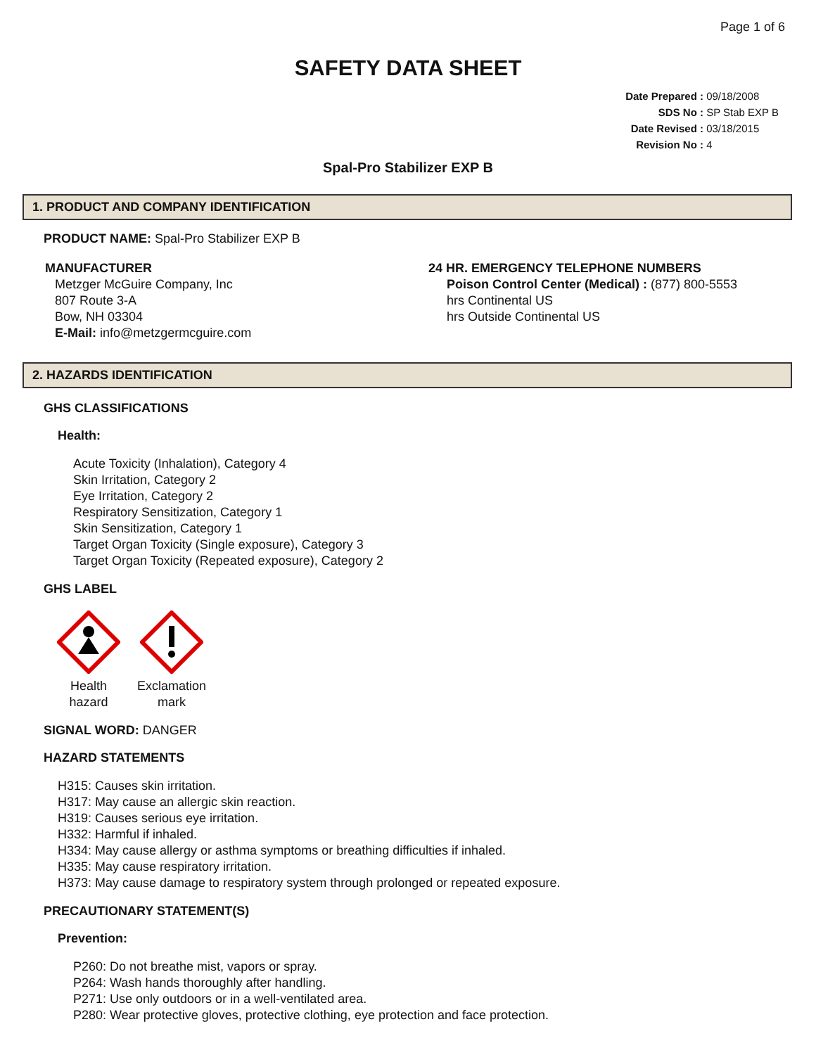Page 1 of 6
SAFETY DATA SHEET
Date Prepared : 09/18/2008
SDS No : SP Stab EXP B
Date Revised : 03/18/2015
Revision No : 4
Spal-Pro Stabilizer EXP B
1. PRODUCT AND COMPANY IDENTIFICATION
PRODUCT NAME: Spal-Pro Stabilizer EXP B
MANUFACTURER
Metzger McGuire Company, Inc
807 Route 3-A
Bow, NH 03304
E-Mail: info@metzgermcguire.com
24 HR. EMERGENCY TELEPHONE NUMBERS
Poison Control Center (Medical) : (877) 800-5553
hrs Continental US
hrs Outside Continental US
2. HAZARDS IDENTIFICATION
GHS CLASSIFICATIONS
Health:
Acute Toxicity (Inhalation), Category 4
Skin Irritation, Category 2
Eye Irritation, Category 2
Respiratory Sensitization, Category 1
Skin Sensitization, Category 1
Target Organ Toxicity (Single exposure), Category 3
Target Organ Toxicity (Repeated exposure), Category 2
GHS LABEL
Health hazard
Exclamation mark
SIGNAL WORD: DANGER
HAZARD STATEMENTS
H315: Causes skin irritation.
H317: May cause an allergic skin reaction.
H319: Causes serious eye irritation.
H332: Harmful if inhaled.
H334: May cause allergy or asthma symptoms or breathing difficulties if inhaled.
H335: May cause respiratory irritation.
H373: May cause damage to respiratory system through prolonged or repeated exposure.
PRECAUTIONARY STATEMENT(S)
Prevention:
P260: Do not breathe mist, vapors or spray.
P264: Wash hands thoroughly after handling.
P271: Use only outdoors or in a well-ventilated area.
P280: Wear protective gloves, protective clothing, eye protection and face protection.